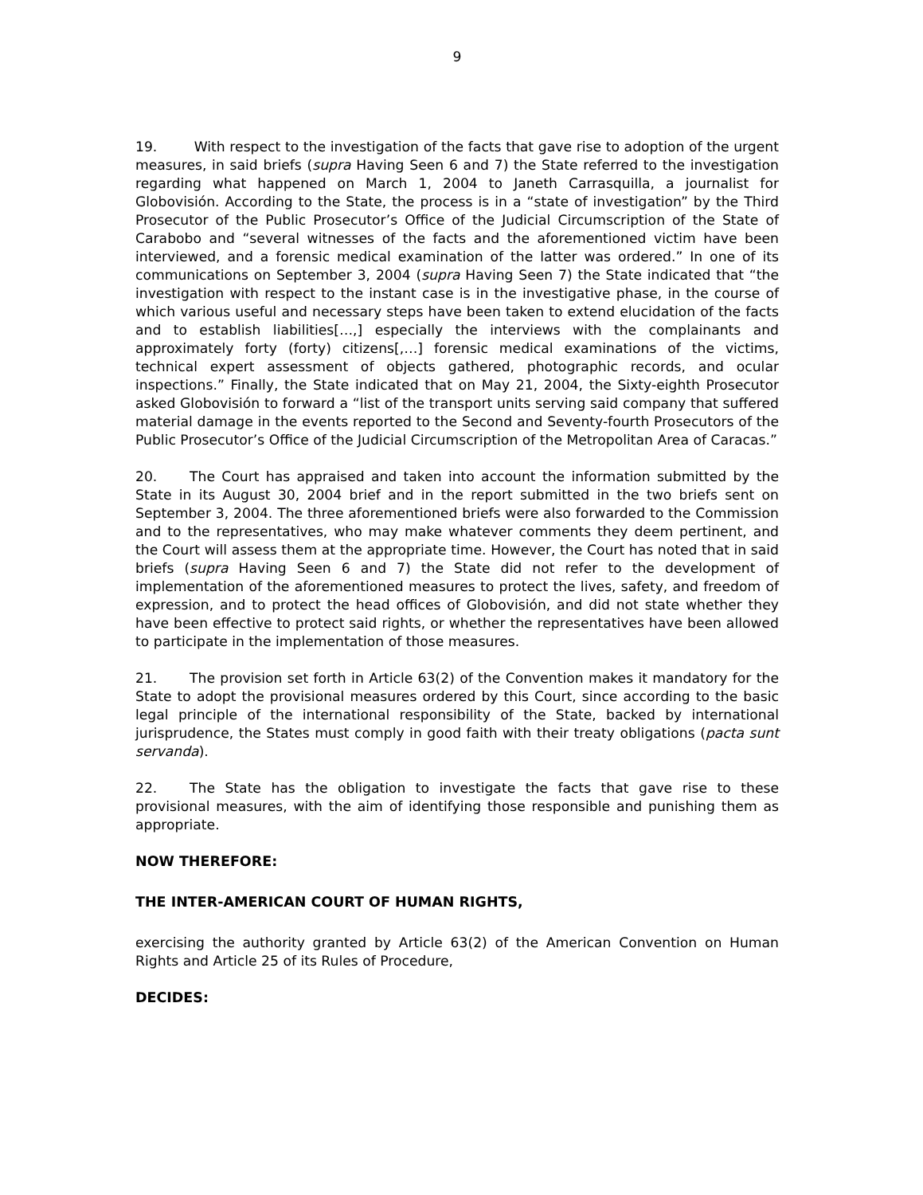9
19. With respect to the investigation of the facts that gave rise to adoption of the urgent measures, in said briefs (supra Having Seen 6 and 7) the State referred to the investigation regarding what happened on March 1, 2004 to Janeth Carrasquilla, a journalist for Globovisión. According to the State, the process is in a “state of investigation” by the Third Prosecutor of the Public Prosecutor’s Office of the Judicial Circumscription of the State of Carabobo and “several witnesses of the facts and the aforementioned victim have been interviewed, and a forensic medical examination of the latter was ordered.” In one of its communications on September 3, 2004 (supra Having Seen 7) the State indicated that “the investigation with respect to the instant case is in the investigative phase, in the course of which various useful and necessary steps have been taken to extend elucidation of the facts and to establish liabilities[…,] especially the interviews with the complainants and approximately forty (forty) citizens[,…] forensic medical examinations of the victims, technical expert assessment of objects gathered, photographic records, and ocular inspections.” Finally, the State indicated that on May 21, 2004, the Sixty-eighth Prosecutor asked Globovisión to forward a “list of the transport units serving said company that suffered material damage in the events reported to the Second and Seventy-fourth Prosecutors of the Public Prosecutor’s Office of the Judicial Circumscription of the Metropolitan Area of Caracas.”
20. The Court has appraised and taken into account the information submitted by the State in its August 30, 2004 brief and in the report submitted in the two briefs sent on September 3, 2004. The three aforementioned briefs were also forwarded to the Commission and to the representatives, who may make whatever comments they deem pertinent, and the Court will assess them at the appropriate time. However, the Court has noted that in said briefs (supra Having Seen 6 and 7) the State did not refer to the development of implementation of the aforementioned measures to protect the lives, safety, and freedom of expression, and to protect the head offices of Globovisión, and did not state whether they have been effective to protect said rights, or whether the representatives have been allowed to participate in the implementation of those measures.
21. The provision set forth in Article 63(2) of the Convention makes it mandatory for the State to adopt the provisional measures ordered by this Court, since according to the basic legal principle of the international responsibility of the State, backed by international jurisprudence, the States must comply in good faith with their treaty obligations (pacta sunt servanda).
22. The State has the obligation to investigate the facts that gave rise to these provisional measures, with the aim of identifying those responsible and punishing them as appropriate.
NOW THEREFORE:
THE INTER-AMERICAN COURT OF HUMAN RIGHTS,
exercising the authority granted by Article 63(2) of the American Convention on Human Rights and Article 25 of its Rules of Procedure,
DECIDES: